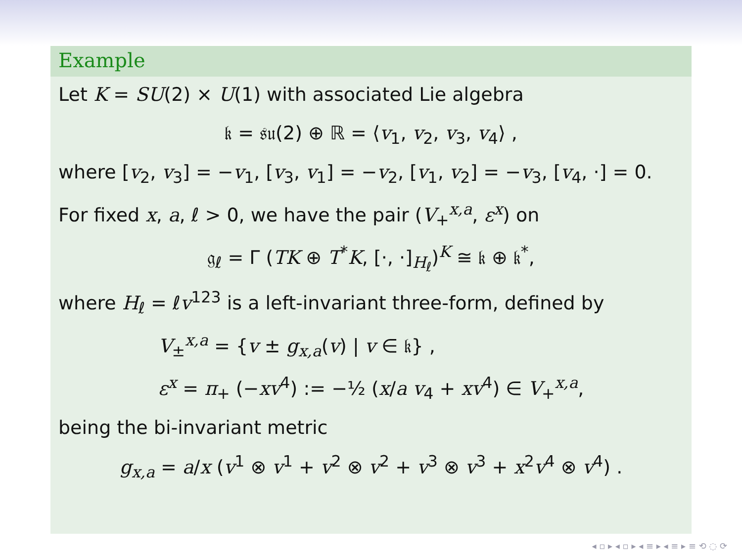Example
Let K = SU(2) × U(1) with associated Lie algebra
𝔨 = 𝔰𝔲(2) ⊕ ℝ = ⟨v<sub>1</sub>, v<sub>2</sub>, v<sub>3</sub>, v<sub>4</sub>⟩ ,
where [v<sub>2</sub>, v<sub>3</sub>] = −v<sub>1</sub>, [v<sub>3</sub>, v<sub>1</sub>] = −v<sub>2</sub>, [v<sub>1</sub>, v<sub>2</sub>] = −v<sub>3</sub>, [v<sub>4</sub>, ·] = 0.
For fixed x, a, ℓ > 0, we have the pair (V<sub>+</sub><sup>x,a</sup>, ε<sup>x</sup>) on
𝔤<sub>ℓ</sub> = Γ (TK ⊕ T<sup>*</sup>K, [·, ·]<sub>H<sub>ℓ</sub></sub>)<sup>K</sup> ≅ 𝔨 ⊕ 𝔨<sup>*</sup>,
where H<sub>ℓ</sub> = ℓv<sup>123</sup> is a left-invariant three-form, defined by
V<sub>±</sub><sup>x,a</sup> = {v ± g<sub>x,a</sub>(v) | v ∈ 𝔨} ,
ε<sup>x</sup> = π<sub>+</sub> (−xv<sup>4</sup>) := −½ (x/a v<sub>4</sub> + xv<sup>4</sup>) ∈ V<sub>+</sub><sup>x,a</sup>,
being the bi-invariant metric
g<sub>x,a</sub> = a/x (v<sup>1</sup> ⊗ v<sup>1</sup> + v<sup>2</sup> ⊗ v<sup>2</sup> + v<sup>3</sup> ⊗ v<sup>3</sup> + x<sup>2</sup>v<sup>4</sup> ⊗ v<sup>4</sup>) .
◂ ▫ ▸ ◂ ▫ ▸ ◂ ≡ ▸ ◂ ≡ ▸ ≡ ⟲ ◌ ⟳